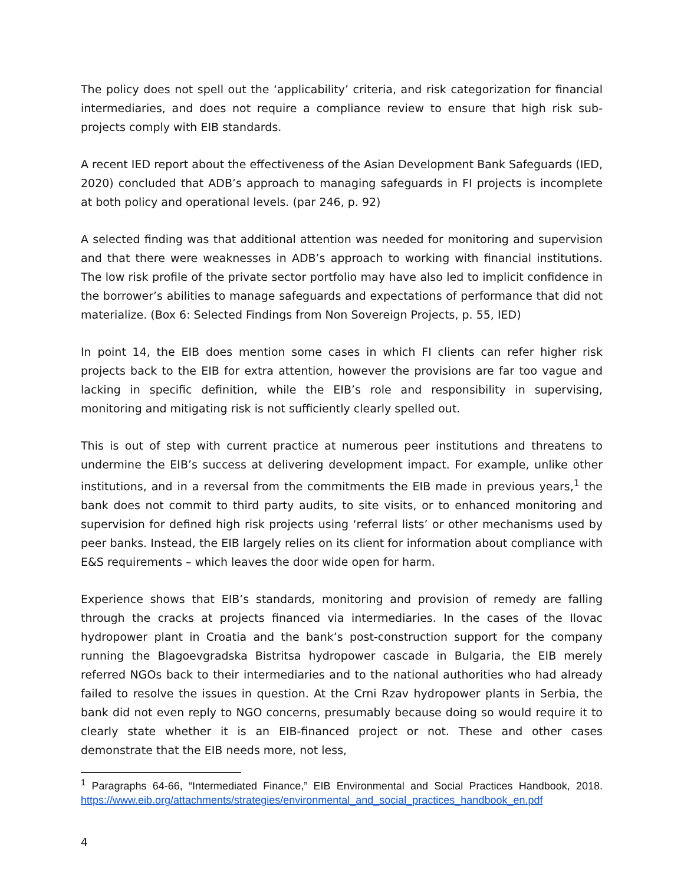The policy does not spell out the ‘applicability’ criteria, and risk categorization for financial intermediaries, and does not require a compliance review to ensure that high risk sub-projects comply with EIB standards.
A recent IED report about the effectiveness of the Asian Development Bank Safeguards (IED, 2020) concluded that ADB’s approach to managing safeguards in FI projects is incomplete at both policy and operational levels. (par 246, p. 92)
A selected finding was that additional attention was needed for monitoring and supervision and that there were weaknesses in ADB’s approach to working with financial institutions. The low risk profile of the private sector portfolio may have also led to implicit confidence in the borrower’s abilities to manage safeguards and expectations of performance that did not materialize. (Box 6: Selected Findings from Non Sovereign Projects, p. 55, IED)
In point 14, the EIB does mention some cases in which FI clients can refer higher risk projects back to the EIB for extra attention, however the provisions are far too vague and lacking in specific definition, while the EIB’s role and responsibility in supervising, monitoring and mitigating risk is not sufficiently clearly spelled out.
This is out of step with current practice at numerous peer institutions and threatens to undermine the EIB’s success at delivering development impact. For example, unlike other institutions, and in a reversal from the commitments the EIB made in previous years,<sup>1</sup> the bank does not commit to third party audits, to site visits, or to enhanced monitoring and supervision for defined high risk projects using ‘referral lists’ or other mechanisms used by peer banks. Instead, the EIB largely relies on its client for information about compliance with E&S requirements – which leaves the door wide open for harm.
Experience shows that EIB’s standards, monitoring and provision of remedy are falling through the cracks at projects financed via intermediaries. In the cases of the Ilovac hydropower plant in Croatia and the bank’s post-construction support for the company running the Blagoevgradska Bistritsa hydropower cascade in Bulgaria, the EIB merely referred NGOs back to their intermediaries and to the national authorities who had already failed to resolve the issues in question. At the Crni Rzav hydropower plants in Serbia, the bank did not even reply to NGO concerns, presumably because doing so would require it to clearly state whether it is an EIB-financed project or not. These and other cases demonstrate that the EIB needs more, not less,
<sup>1</sup> Paragraphs 64-66, “Intermediated Finance,” EIB Environmental and Social Practices Handbook, 2018. https://www.eib.org/attachments/strategies/environmental_and_social_practices_handbook_en.pdf
4